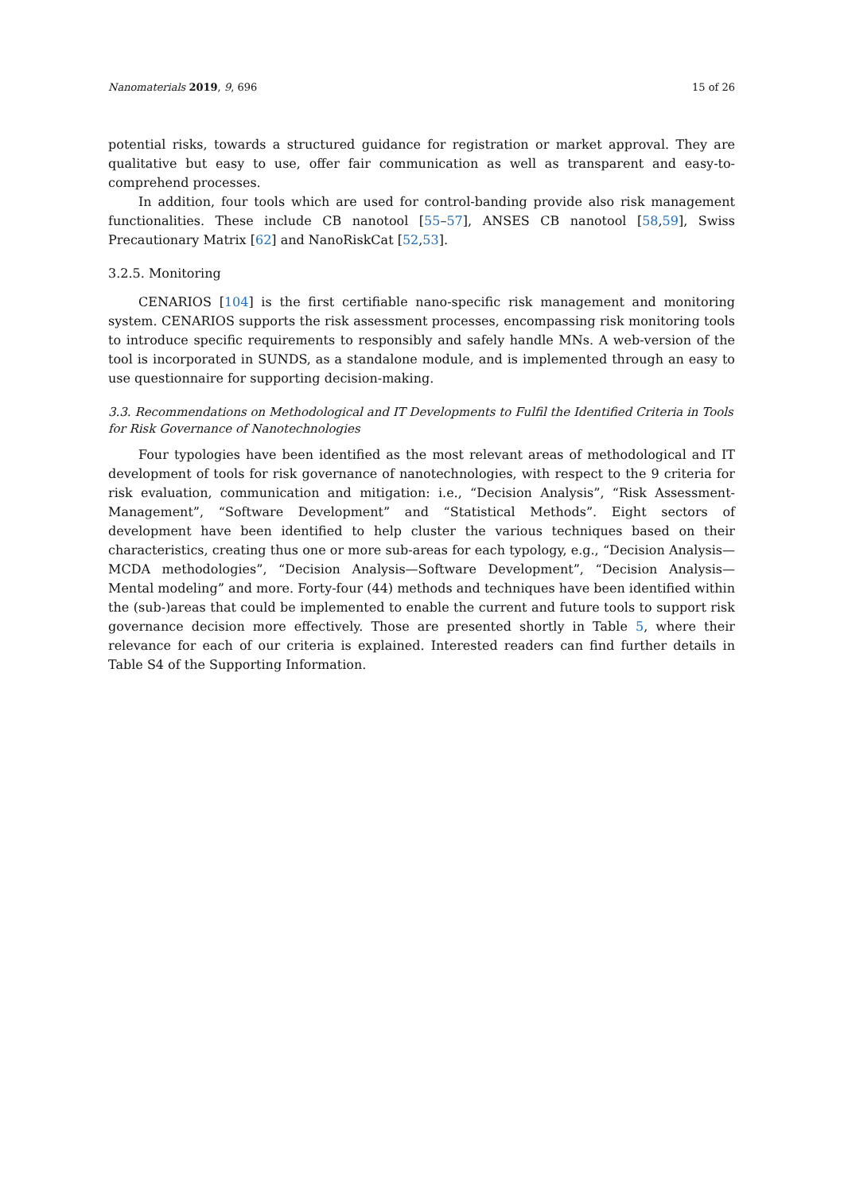Nanomaterials 2019, 9, 696 15 of 26
potential risks, towards a structured guidance for registration or market approval. They are qualitative but easy to use, offer fair communication as well as transparent and easy-to-comprehend processes.
In addition, four tools which are used for control-banding provide also risk management functionalities. These include CB nanotool [55–57], ANSES CB nanotool [58,59], Swiss Precautionary Matrix [62] and NanoRiskCat [52,53].
3.2.5. Monitoring
CENARIOS [104] is the first certifiable nano-specific risk management and monitoring system. CENARIOS supports the risk assessment processes, encompassing risk monitoring tools to introduce specific requirements to responsibly and safely handle MNs. A web-version of the tool is incorporated in SUNDS, as a standalone module, and is implemented through an easy to use questionnaire for supporting decision-making.
3.3. Recommendations on Methodological and IT Developments to Fulfil the Identified Criteria in Tools for Risk Governance of Nanotechnologies
Four typologies have been identified as the most relevant areas of methodological and IT development of tools for risk governance of nanotechnologies, with respect to the 9 criteria for risk evaluation, communication and mitigation: i.e., “Decision Analysis”, “Risk Assessment-Management”, “Software Development” and “Statistical Methods”. Eight sectors of development have been identified to help cluster the various techniques based on their characteristics, creating thus one or more sub-areas for each typology, e.g., “Decision Analysis—MCDA methodologies”, “Decision Analysis—Software Development”, “Decision Analysis—Mental modeling” and more. Forty-four (44) methods and techniques have been identified within the (sub-)areas that could be implemented to enable the current and future tools to support risk governance decision more effectively. Those are presented shortly in Table 5, where their relevance for each of our criteria is explained. Interested readers can find further details in Table S4 of the Supporting Information.